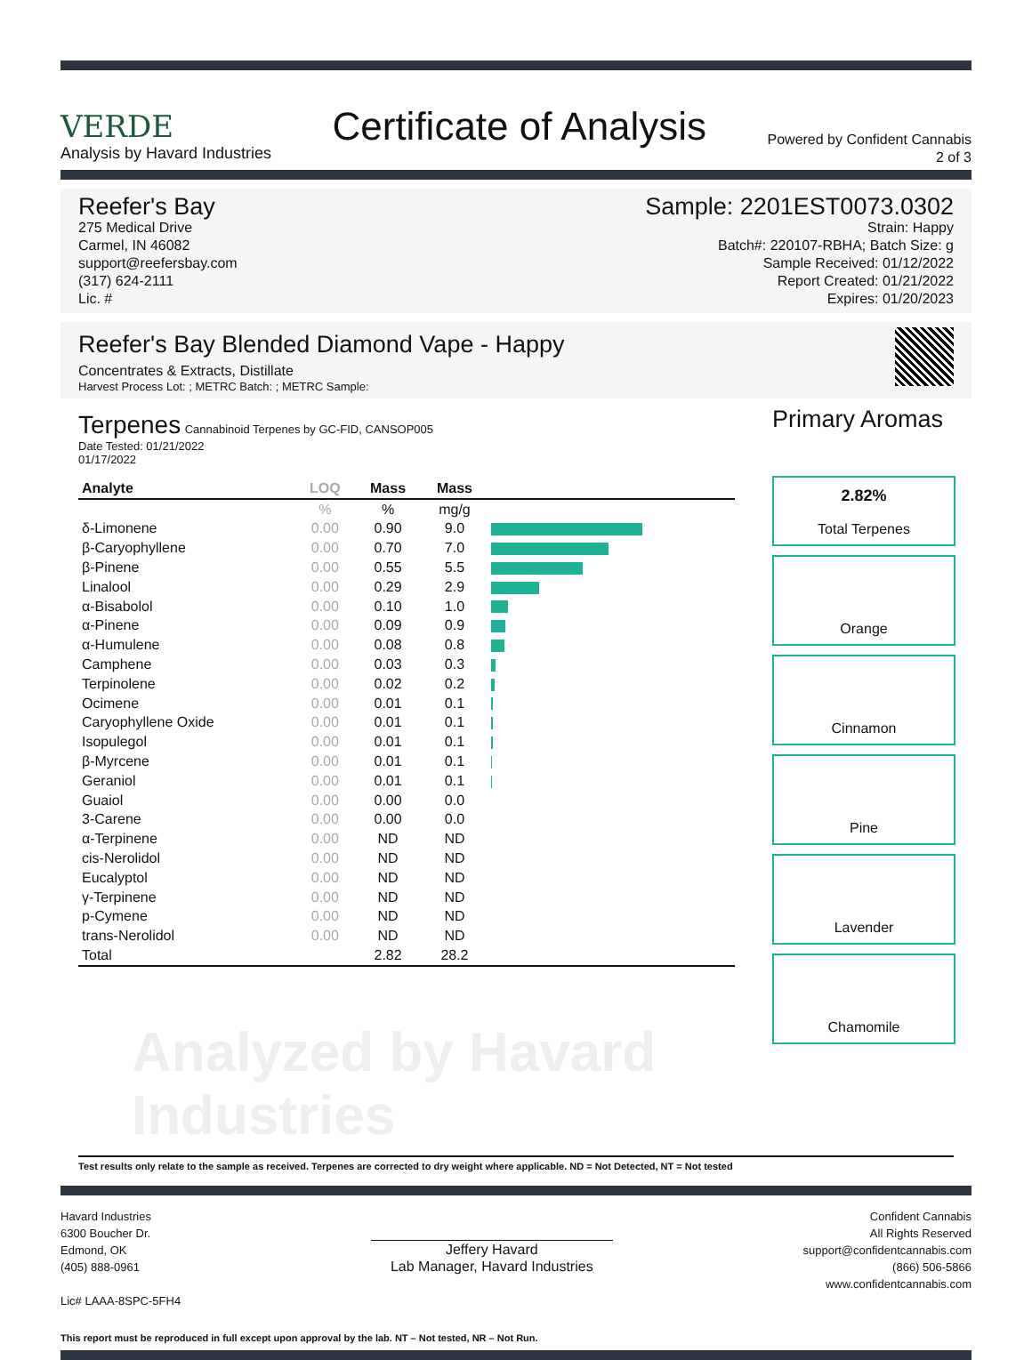VERDE
Analysis by Havard Industries
Certificate of Analysis
Powered by Confident Cannabis
2 of 3
Reefer's Bay
275 Medical Drive
Carmel, IN 46082
support@reefersbay.com
(317) 624-2111
Lic. #
Sample: 2201EST0073.0302
Strain: Happy
Batch#: 220107-RBHA; Batch Size: g
Sample Received: 01/12/2022
Report Created: 01/21/2022
Expires: 01/20/2023
Reefer's Bay Blended Diamond Vape - Happy
Concentrates & Extracts, Distillate
Harvest Process Lot: ; METRC Batch: ; METRC Sample:
Terpenes Cannabinoid Terpenes by GC-FID, CANSOP005
Date Tested: 01/21/2022
01/17/2022
| Analyte | LOQ | Mass | Mass | |
| --- | --- | --- | --- | --- |
| | % | % | mg/g | |
| δ-Limonene | 0.00 | 0.90 | 9.0 | |
| β-Caryophyllene | 0.00 | 0.70 | 7.0 | |
| β-Pinene | 0.00 | 0.55 | 5.5 | |
| Linalool | 0.00 | 0.29 | 2.9 | |
| α-Bisabolol | 0.00 | 0.10 | 1.0 | |
| α-Pinene | 0.00 | 0.09 | 0.9 | |
| α-Humulene | 0.00 | 0.08 | 0.8 | |
| Camphene | 0.00 | 0.03 | 0.3 | |
| Terpinolene | 0.00 | 0.02 | 0.2 | |
| Ocimene | 0.00 | 0.01 | 0.1 | |
| Caryophyllene Oxide | 0.00 | 0.01 | 0.1 | |
| Isopulegol | 0.00 | 0.01 | 0.1 | |
| β-Myrcene | 0.00 | 0.01 | 0.1 | |
| Geraniol | 0.00 | 0.01 | 0.1 | |
| Guaiol | 0.00 | 0.00 | 0.0 | |
| 3-Carene | 0.00 | 0.00 | 0.0 | |
| α-Terpinene | 0.00 | ND | ND | |
| cis-Nerolidol | 0.00 | ND | ND | |
| Eucalyptol | 0.00 | ND | ND | |
| γ-Terpinene | 0.00 | ND | ND | |
| p-Cymene | 0.00 | ND | ND | |
| trans-Nerolidol | 0.00 | ND | ND | |
| Total | | 2.82 | 28.2 | |
Analyzed by Havard Industries
Primary Aromas
2.82%
Total Terpenes
Orange
Cinnamon
Pine
Lavender
Chamomile
Test results only relate to the sample as received. Terpenes are corrected to dry weight where applicable. ND = Not Detected, NT = Not tested
Havard Industries
6300 Boucher Dr.
Edmond, OK
(405) 888-0961
Lic# LAAA-8SPC-5FH4
Jeffery Havard
Lab Manager, Havard Industries
Confident Cannabis
All Rights Reserved
support@confidentcannabis.com
(866) 506-5866
www.confidentcannabis.com
This report must be reproduced in full except upon approval by the lab. NT – Not tested, NR – Not Run.